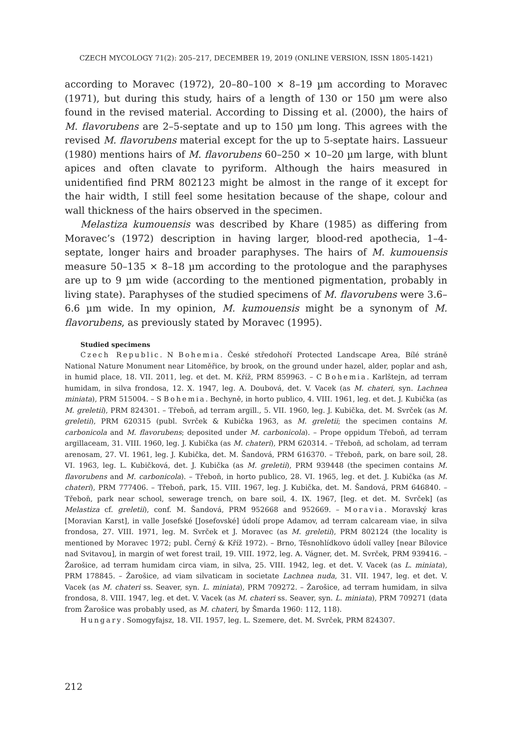CZECH MYCOLOGY 71(2): 205–217, DECEMBER 19, 2019 (ONLINE VERSION, ISSN 1805-1421)
according to Moravec (1972), 20–80–100 × 8–19 µm according to Moravec (1971), but during this study, hairs of a length of 130 or 150 µm were also found in the revised material. According to Dissing et al. (2000), the hairs of M. flavorubens are 2–5-septate and up to 150 µm long. This agrees with the revised M. flavorubens material except for the up to 5-septate hairs. Lassueur (1980) mentions hairs of M. flavorubens 60–250 × 10–20 µm large, with blunt apices and often clavate to pyriform. Although the hairs measured in unidentified find PRM 802123 might be almost in the range of it except for the hair width, I still feel some hesitation because of the shape, colour and wall thickness of the hairs observed in the specimen.
Melastiza kumouensis was described by Khare (1985) as differing from Moravec’s (1972) description in having larger, blood-red apothecia, 1–4-septate, longer hairs and broader paraphyses. The hairs of M. kumouensis measure 50–135 × 8–18 µm according to the protologue and the paraphyses are up to 9 µm wide (according to the mentioned pigmentation, probably in living state). Paraphyses of the studied specimens of M. flavorubens were 3.6–6.6 µm wide. In my opinion, M. kumouensis might be a synonym of M. flavorubens, as previously stated by Moravec (1995).
Studied specimens
Czech Republic. N Bohemia. České středohoří Protected Landscape Area, Bílé stráně National Nature Monument near Litoměřice, by brook, on the ground under hazel, alder, poplar and ash, in humid place, 18. VII. 2011, leg. et det. M. Kříž, PRM 859963. – C Bohemia. Karlštejn, ad terram humidam, in silva frondosa, 12. X. 1947, leg. A. Doubová, det. V. Vacek (as M. chateri, syn. Lachnea miniata), PRM 515004. – S Bohemia. Bechyně, in horto publico, 4. VIII. 1961, leg. et det. J. Kubička (as M. greletii), PRM 824301. – Třeboň, ad terram argill., 5. VII. 1960, leg. J. Kubička, det. M. Svrček (as M. greletii), PRM 620315 (publ. Svrček & Kubička 1963, as M. greletii; the specimen contains M. carbonicola and M. flavorubens; deposited under M. carbonicola). – Prope oppidum Třeboň, ad terram argillaceam, 31. VIII. 1960, leg. J. Kubička (as M. chateri), PRM 620314. – Třeboň, ad scholam, ad terram arenosam, 27. VI. 1961, leg. J. Kubička, det. M. Šandová, PRM 616370. – Třeboň, park, on bare soil, 28. VI. 1963, leg. L. Kubičková, det. J. Kubička (as M. greletii), PRM 939448 (the specimen contains M. flavorubens and M. carbonicola). – Třeboň, in horto publico, 28. VI. 1965, leg. et det. J. Kubička (as M. chateri), PRM 777406. – Třeboň, park, 15. VIII. 1967, leg. J. Kubička, det. M. Šandová, PRM 646840. – Třeboň, park near school, sewerage trench, on bare soil, 4. IX. 1967, [leg. et det. M. Svrček] (as Melastiza cf. greletii), conf. M. Šandová, PRM 952668 and 952669. – Moravia. Moravský kras [Moravian Karst], in valle Josefské [Josefovské] údolí prope Adamov, ad terram calcaream viae, in silva frondosa, 27. VIII. 1971, leg. M. Svrček et J. Moravec (as M. greletii), PRM 802124 (the locality is mentioned by Moravec 1972; publ. Černý & Kříž 1972). – Brno, Těsnohlídkovo údolí valley [near Bílovice nad Svitavou], in margin of wet forest trail, 19. VIII. 1972, leg. A. Vágner, det. M. Svrček, PRM 939416. – Žarošice, ad terram humidam circa viam, in silva, 25. VIII. 1942, leg. et det. V. Vacek (as L. miniata), PRM 178845. – Žarošice, ad viam silvaticam in societate Lachnea nuda, 31. VII. 1947, leg. et det. V. Vacek (as M. chateri ss. Seaver, syn. L. miniata), PRM 709272. – Žarošice, ad terram humidam, in silva frondosa, 8. VIII. 1947, leg. et det. V. Vacek (as M. chateri ss. Seaver, syn. L. miniata), PRM 709271 (data from Žarošice was probably used, as M. chateri, by Šmarda 1960: 112, 118).
Hungary. Somogyfajsz, 18. VII. 1957, leg. L. Szemere, det. M. Svrček, PRM 824307.
212